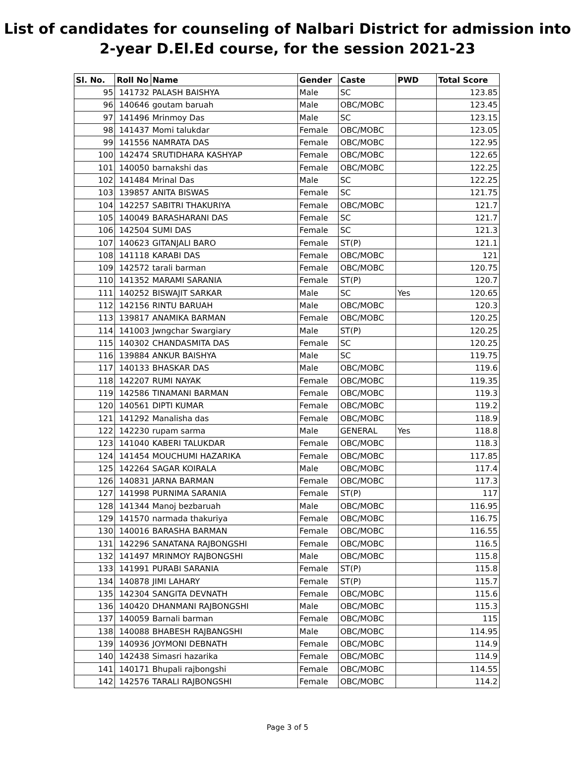List of candidates for counseling of Nalbari District for admission into
2-year D.El.Ed course, for the session 2021-23
| Sl. No. | Roll No | Name | Gender | Caste | PWD | Total Score |
| --- | --- | --- | --- | --- | --- | --- |
| 95 | 141732 | PALASH BAISHYA | Male | SC | | 123.85 |
| 96 | 140646 | goutam baruah | Male | OBC/MOBC | | 123.45 |
| 97 | 141496 | Mrinmoy Das | Male | SC | | 123.15 |
| 98 | 141437 | Momi talukdar | Female | OBC/MOBC | | 123.05 |
| 99 | 141556 | NAMRATA DAS | Female | OBC/MOBC | | 122.95 |
| 100 | 142474 | SRUTIDHARA KASHYAP | Female | OBC/MOBC | | 122.65 |
| 101 | 140050 | barnakshi das | Female | OBC/MOBC | | 122.25 |
| 102 | 141484 | Mrinal Das | Male | SC | | 122.25 |
| 103 | 139857 | ANITA BISWAS | Female | SC | | 121.75 |
| 104 | 142257 | SABITRI THAKURIYA | Female | OBC/MOBC | | 121.7 |
| 105 | 140049 | BARASHARANI DAS | Female | SC | | 121.7 |
| 106 | 142504 | SUMI DAS | Female | SC | | 121.3 |
| 107 | 140623 | GITANJALI BARO | Female | ST(P) | | 121.1 |
| 108 | 141118 | KARABI DAS | Female | OBC/MOBC | | 121 |
| 109 | 142572 | tarali barman | Female | OBC/MOBC | | 120.75 |
| 110 | 141352 | MARAMI SARANIA | Female | ST(P) | | 120.7 |
| 111 | 140252 | BISWAJIT SARKAR | Male | SC | Yes | 120.65 |
| 112 | 142156 | RINTU BARUAH | Male | OBC/MOBC | | 120.3 |
| 113 | 139817 | ANAMIKA BARMAN | Female | OBC/MOBC | | 120.25 |
| 114 | 141003 | Jwngchar Swargiary | Male | ST(P) | | 120.25 |
| 115 | 140302 | CHANDASMITA DAS | Female | SC | | 120.25 |
| 116 | 139884 | ANKUR BAISHYA | Male | SC | | 119.75 |
| 117 | 140133 | BHASKAR DAS | Male | OBC/MOBC | | 119.6 |
| 118 | 142207 | RUMI NAYAK | Female | OBC/MOBC | | 119.35 |
| 119 | 142586 | TINAMANI BARMAN | Female | OBC/MOBC | | 119.3 |
| 120 | 140561 | DIPTI KUMAR | Female | OBC/MOBC | | 119.2 |
| 121 | 141292 | Manalisha das | Female | OBC/MOBC | | 118.9 |
| 122 | 142230 | rupam sarma | Male | GENERAL | Yes | 118.8 |
| 123 | 141040 | KABERI TALUKDAR | Female | OBC/MOBC | | 118.3 |
| 124 | 141454 | MOUCHUMI HAZARIKA | Female | OBC/MOBC | | 117.85 |
| 125 | 142264 | SAGAR KOIRALA | Male | OBC/MOBC | | 117.4 |
| 126 | 140831 | JARNA BARMAN | Female | OBC/MOBC | | 117.3 |
| 127 | 141998 | PURNIMA SARANIA | Female | ST(P) | | 117 |
| 128 | 141344 | Manoj bezbaruah | Male | OBC/MOBC | | 116.95 |
| 129 | 141570 | narmada thakuriya | Female | OBC/MOBC | | 116.75 |
| 130 | 140016 | BARASHA BARMAN | Female | OBC/MOBC | | 116.55 |
| 131 | 142296 | SANATANA RAJBONGSHI | Female | OBC/MOBC | | 116.5 |
| 132 | 141497 | MRINMOY RAJBONGSHI | Male | OBC/MOBC | | 115.8 |
| 133 | 141991 | PURABI SARANIA | Female | ST(P) | | 115.8 |
| 134 | 140878 | JIMI LAHARY | Female | ST(P) | | 115.7 |
| 135 | 142304 | SANGITA DEVNATH | Female | OBC/MOBC | | 115.6 |
| 136 | 140420 | DHANMANI RAJBONGSHI | Male | OBC/MOBC | | 115.3 |
| 137 | 140059 | Barnali barman | Female | OBC/MOBC | | 115 |
| 138 | 140088 | BHABESH RAJBANGSHI | Male | OBC/MOBC | | 114.95 |
| 139 | 140936 | JOYMONI DEBNATH | Female | OBC/MOBC | | 114.9 |
| 140 | 142438 | Simasri hazarika | Female | OBC/MOBC | | 114.9 |
| 141 | 140171 | Bhupali rajbongshi | Female | OBC/MOBC | | 114.55 |
| 142 | 142576 | TARALI RAJBONGSHI | Female | OBC/MOBC | | 114.2 |
Page 3 of 5